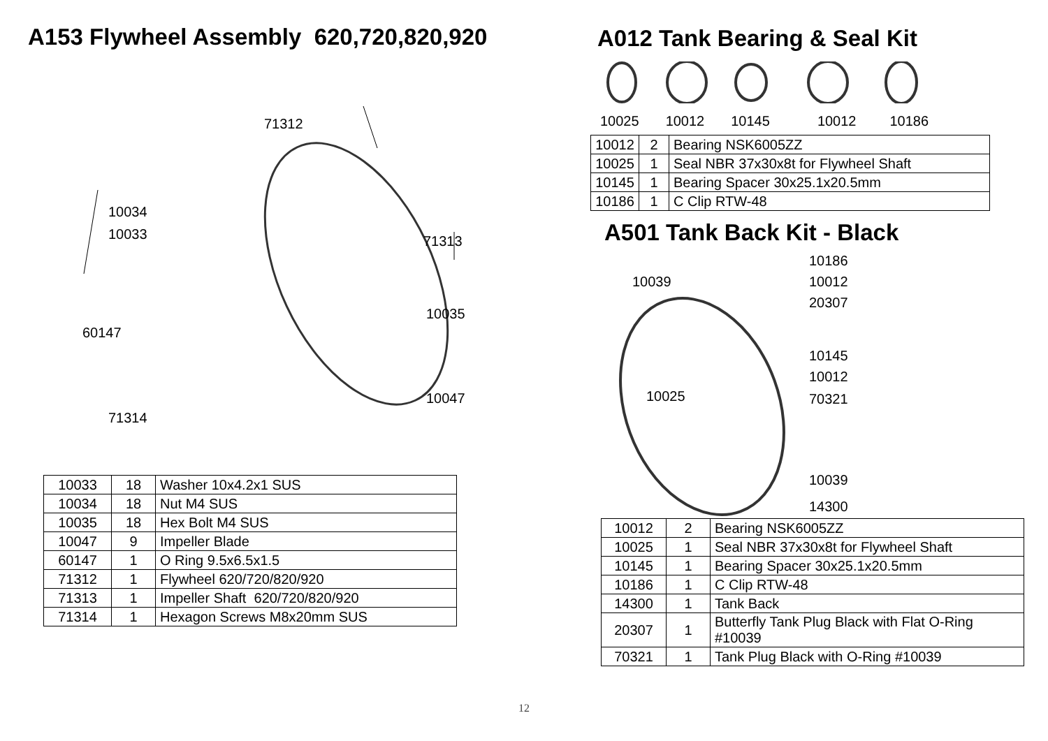A153 Flywheel Assembly 620,720,820,920
71312
10034
10033 71313
10035
60147
10047
71314
| 10033 | 18 | Washer 10x4.2x1 SUS |
| 10034 | 18 | Nut M4 SUS |
| 10035 | 18 | Hex Bolt M4 SUS |
| 10047 | 9 | Impeller Blade |
| 60147 | 1 | O Ring 9.5x6.5x1.5 |
| 71312 | 1 | Flywheel 620/720/820/920 |
| 71313 | 1 | Impeller Shaft 620/720/820/920 |
| 71314 | 1 | Hexagon Screws M8x20mm SUS |
A012 Tank Bearing & Seal Kit
10025 10012 10145 10012 10186
| 10012 | 2 | Bearing NSK6005ZZ |
| 10025 | 1 | Seal NBR 37x30x8t for Flywheel Shaft |
| 10145 | 1 | Bearing Spacer 30x25.1x20.5mm |
| 10186 | 1 | C Clip RTW-48 |
A501 Tank Back Kit - Black
10186
10039 10012
20307
10145
10012
10025 70321
10039
14300
| 10012 | 2 | Bearing NSK6005ZZ |
| 10025 | 1 | Seal NBR 37x30x8t for Flywheel Shaft |
| 10145 | 1 | Bearing Spacer 30x25.1x20.5mm |
| 10186 | 1 | C Clip RTW-48 |
| 14300 | 1 | Tank Back |
| 20307 | 1 | Butterfly Tank Plug Black with Flat O-Ring #10039 |
| 70321 | 1 | Tank Plug Black with O-Ring #10039 |
12